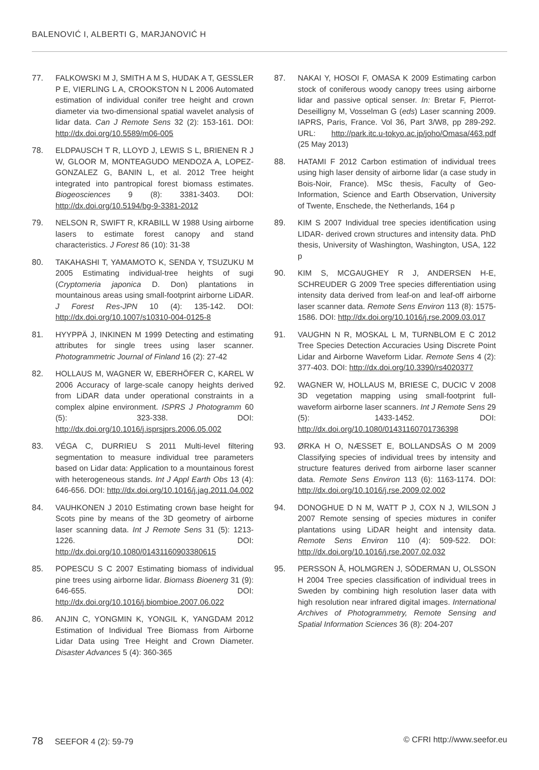BALENOVIĆ I, ALBERTI G, MARJANOVIĆ H
77. FALKOWSKI M J, SMITH A M S, HUDAK A T, GESSLER P E, VIERLING L A, CROOKSTON N L 2006 Automated estimation of individual conifer tree height and crown diameter via two-dimensional spatial wavelet analysis of lidar data. Can J Remote Sens 32 (2): 153-161. DOI: http://dx.doi.org/10.5589/m06-005
78. ELDPAUSCH T R, LLOYD J, LEWIS S L, BRIENEN R J W, GLOOR M, MONTEAGUDO MENDOZA A, LOPEZ-GONZALEZ G, BANIN L, et al. 2012 Tree height integrated into pantropical forest biomass estimates. Biogeosciences 9 (8): 3381-3403. DOI: http://dx.doi.org/10.5194/bg-9-3381-2012
79. NELSON R, SWIFT R, KRABILL W 1988 Using airborne lasers to estimate forest canopy and stand characteristics. J Forest 86 (10): 31-38
80. TAKAHASHI T, YAMAMOTO K, SENDA Y, TSUZUKU M 2005 Estimating individual-tree heights of sugi (Cryptomeria japonica D. Don) plantations in mountainous areas using small-footprint airborne LiDAR. J Forest Res-JPN 10 (4): 135-142. DOI: http://dx.doi.org/10.1007/s10310-004-0125-8
81. HYYPPÄ J, INKINEN M 1999 Detecting and estimating attributes for single trees using laser scanner. Photogrammetric Journal of Finland 16 (2): 27-42
82. HOLLAUS M, WAGNER W, EBERHÖFER C, KAREL W 2006 Accuracy of large-scale canopy heights derived from LiDAR data under operational constraints in a complex alpine environment. ISPRS J Photogramm 60 (5): 323-338. DOI: http://dx.doi.org/10.1016/j.isprsjprs.2006.05.002
83. VÉGA C, DURRIEU S 2011 Multi-level filtering segmentation to measure individual tree parameters based on Lidar data: Application to a mountainous forest with heterogeneous stands. Int J Appl Earth Obs 13 (4): 646-656. DOI: http://dx.doi.org/10.1016/j.jag.2011.04.002
84. VAUHKONEN J 2010 Estimating crown base height for Scots pine by means of the 3D geometry of airborne laser scanning data. Int J Remote Sens 31 (5): 1213-1226. DOI: http://dx.doi.org/10.1080/01431160903380615
85. POPESCU S C 2007 Estimating biomass of individual pine trees using airborne lidar. Biomass Bioenerg 31 (9): 646-655. DOI: http://dx.doi.org/10.1016/j.biombioe.2007.06.022
86. ANJIN C, YONGMIN K, YONGIL K, YANGDAM 2012 Estimation of Individual Tree Biomass from Airborne Lidar Data using Tree Height and Crown Diameter. Disaster Advances 5 (4): 360-365
87. NAKAI Y, HOSOI F, OMASA K 2009 Estimating carbon stock of coniferous woody canopy trees using airborne lidar and passive optical senser. In: Bretar F, Pierrot-Deseilligny M, Vosselman G (eds) Laser scanning 2009. IAPRS, Paris, France. Vol 36, Part 3/W8, pp 289-292. URL: http://park.itc.u-tokyo.ac.jp/joho/Omasa/463.pdf (25 May 2013)
88. HATAMI F 2012 Carbon estimation of individual trees using high laser density of airborne lidar (a case study in Bois-Noir, France). MSc thesis, Faculty of Geo-Information, Science and Earth Observation, University of Twente, Enschede, the Netherlands, 164 p
89. KIM S 2007 Individual tree species identification using LIDAR- derived crown structures and intensity data. PhD thesis, University of Washington, Washington, USA, 122 p
90. KIM S, MCGAUGHEY R J, ANDERSEN H-E, SCHREUDER G 2009 Tree species differentiation using intensity data derived from leaf-on and leaf-off airborne laser scanner data. Remote Sens Environ 113 (8): 1575-1586. DOI: http://dx.doi.org/10.1016/j.rse.2009.03.017
91. VAUGHN N R, MOSKAL L M, TURNBLOM E C 2012 Tree Species Detection Accuracies Using Discrete Point Lidar and Airborne Waveform Lidar. Remote Sens 4 (2): 377-403. DOI: http://dx.doi.org/10.3390/rs4020377
92. WAGNER W, HOLLAUS M, BRIESE C, DUCIC V 2008 3D vegetation mapping using small-footprint full-waveform airborne laser scanners. Int J Remote Sens 29 (5): 1433-1452. DOI: http://dx.doi.org/10.1080/01431160701736398
93. ØRKA H O, NÆSSET E, BOLLANDSÅS O M 2009 Classifying species of individual trees by intensity and structure features derived from airborne laser scanner data. Remote Sens Environ 113 (6): 1163-1174. DOI: http://dx.doi.org/10.1016/j.rse.2009.02.002
94. DONOGHUE D N M, WATT P J, COX N J, WILSON J 2007 Remote sensing of species mixtures in conifer plantations using LiDAR height and intensity data. Remote Sens Environ 110 (4): 509-522. DOI: http://dx.doi.org/10.1016/j.rse.2007.02.032
95. PERSSON Å, HOLMGREN J, SÖDERMAN U, OLSSON H 2004 Tree species classification of individual trees in Sweden by combining high resolution laser data with high resolution near infrared digital images. International Archives of Photogrammetry, Remote Sensing and Spatial Information Sciences 36 (8): 204-207
78 SEEFOR 4 (2): 59-79 © CFRI http://www.seefor.eu